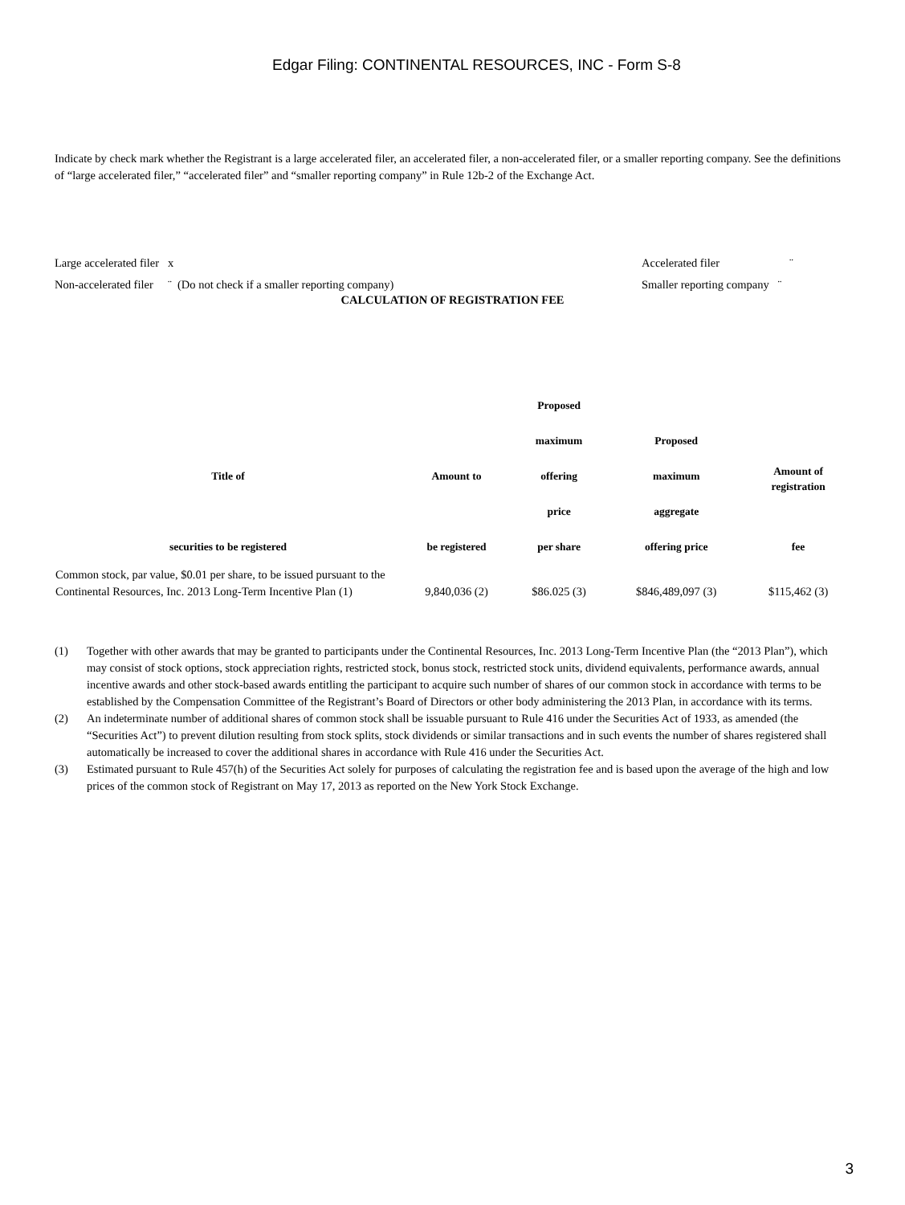Edgar Filing: CONTINENTAL RESOURCES, INC - Form S-8
Indicate by check mark whether the Registrant is a large accelerated filer, an accelerated filer, a non-accelerated filer, or a smaller reporting company. See the definitions of “large accelerated filer,” “accelerated filer” and “smaller reporting company” in Rule 12b-2 of the Exchange Act.
Large accelerated filer x Accelerated filer ¨
Non-accelerated filer ¨ (Do not check if a smaller reporting company) Smaller reporting company ¨
CALCULATION OF REGISTRATION FEE
| Title of securities to be registered | Amount to be registered | Proposed maximum offering price per share | Proposed maximum aggregate offering price | Amount of registration fee |
| --- | --- | --- | --- | --- |
| Common stock, par value, $0.01 per share, to be issued pursuant to the Continental Resources, Inc. 2013 Long-Term Incentive Plan (1) | 9,840,036 (2) | $86.025 (3) | $846,489,097 (3) | $115,462 (3) |
(1) Together with other awards that may be granted to participants under the Continental Resources, Inc. 2013 Long-Term Incentive Plan (the “2013 Plan”), which may consist of stock options, stock appreciation rights, restricted stock, bonus stock, restricted stock units, dividend equivalents, performance awards, annual incentive awards and other stock-based awards entitling the participant to acquire such number of shares of our common stock in accordance with terms to be established by the Compensation Committee of the Registrant’s Board of Directors or other body administering the 2013 Plan, in accordance with its terms.
(2) An indeterminate number of additional shares of common stock shall be issuable pursuant to Rule 416 under the Securities Act of 1933, as amended (the “Securities Act”) to prevent dilution resulting from stock splits, stock dividends or similar transactions and in such events the number of shares registered shall automatically be increased to cover the additional shares in accordance with Rule 416 under the Securities Act.
(3) Estimated pursuant to Rule 457(h) of the Securities Act solely for purposes of calculating the registration fee and is based upon the average of the high and low prices of the common stock of Registrant on May 17, 2013 as reported on the New York Stock Exchange.
3